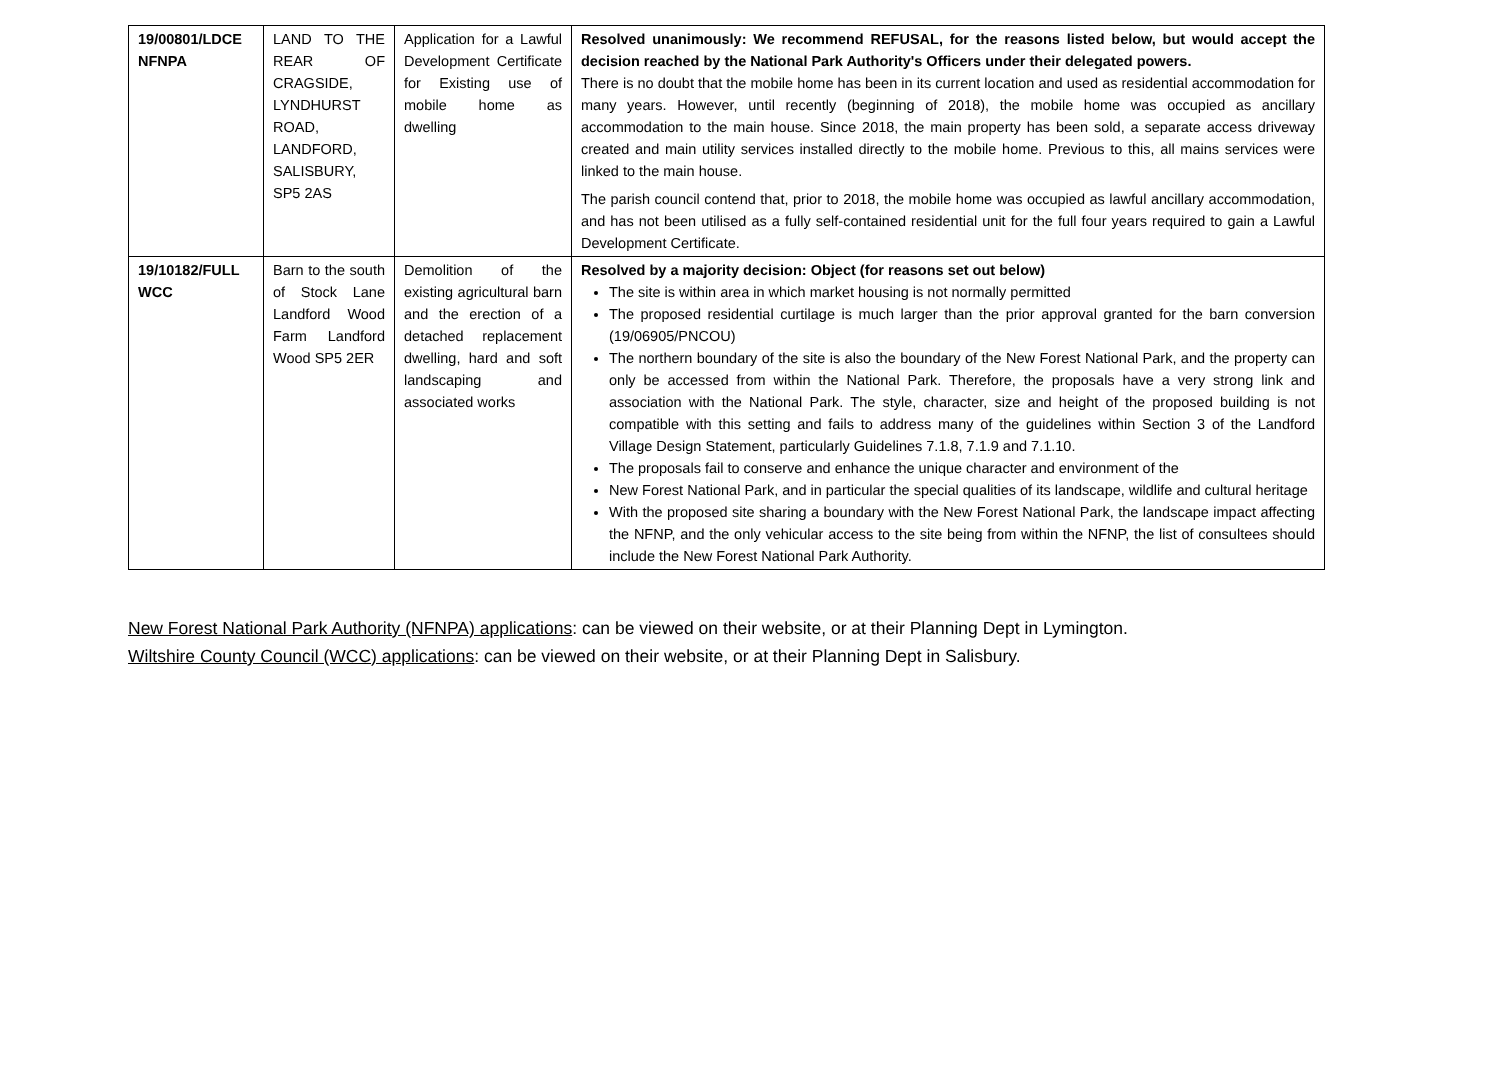| 19/00801/LDCE NFNPA | LAND TO THE REAR OF CRAGSIDE, LYNDHURST ROAD, LANDFORD, SALISBURY, SP5 2AS | Application for a Lawful Development Certificate for Existing use of mobile home as dwelling | Resolved unanimously: We recommend REFUSAL, for the reasons listed below, but would accept the decision reached by the National Park Authority's Officers under their delegated powers. There is no doubt that the mobile home has been in its current location and used as residential accommodation for many years. However, until recently (beginning of 2018), the mobile home was occupied as ancillary accommodation to the main house. Since 2018, the main property has been sold, a separate access driveway created and main utility services installed directly to the mobile home. Previous to this, all mains services were linked to the main house. The parish council contend that, prior to 2018, the mobile home was occupied as lawful ancillary accommodation, and has not been utilised as a fully self-contained residential unit for the full four years required to gain a Lawful Development Certificate. |
| 19/10182/FULL WCC | Barn to the south of Stock Lane Landford Wood Farm Landford Wood SP5 2ER | Demolition of the existing agricultural barn and the erection of a detached replacement dwelling, hard and soft landscaping and associated works | Resolved by a majority decision: Object (for reasons set out below) The site is within area in which market housing is not normally permitted The proposed residential curtilage is much larger than the prior approval granted for the barn conversion (19/06905/PNCOU) The northern boundary of the site is also the boundary of the New Forest National Park, and the property can only be accessed from within the National Park. Therefore, the proposals have a very strong link and association with the National Park. The style, character, size and height of the proposed building is not compatible with this setting and fails to address many of the guidelines within Section 3 of the Landford Village Design Statement, particularly Guidelines 7.1.8, 7.1.9 and 7.1.10. The proposals fail to conserve and enhance the unique character and environment of the New Forest National Park, and in particular the special qualities of its landscape, wildlife and cultural heritage With the proposed site sharing a boundary with the New Forest National Park, the landscape impact affecting the NFNP, and the only vehicular access to the site being from within the NFNP, the list of consultees should include the New Forest National Park Authority. |
New Forest National Park Authority (NFNPA) applications: can be viewed on their website, or at their Planning Dept in Lymington.
Wiltshire County Council (WCC) applications: can be viewed on their website, or at their Planning Dept in Salisbury.